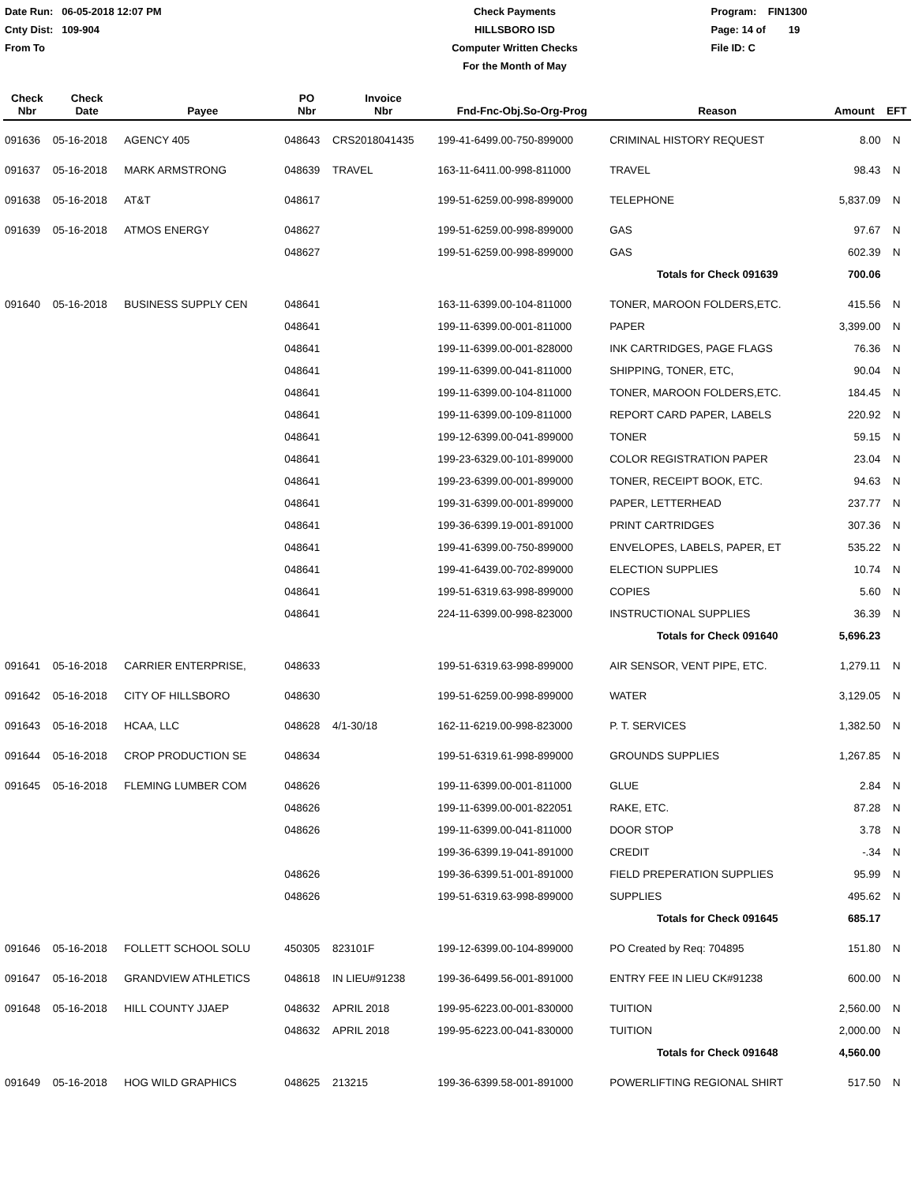Date Run: 06-05-2018 12:07 PM
Cnty Dist: 109-904
From To
Check Payments
HILLSBORO ISD
Computer Written Checks
For the Month of May
Program: FIN1300
Page: 14 of 19
File ID: C
| Check Nbr | Check Date | Payee | PO Nbr | Invoice Nbr | Fnd-Fnc-Obj.So-Org-Prog | Reason | Amount | EFT |
| --- | --- | --- | --- | --- | --- | --- | --- | --- |
| 091636 | 05-16-2018 | AGENCY 405 | 048643 | CRS2018041435 | 199-41-6499.00-750-899000 | CRIMINAL HISTORY REQUEST | 8.00 | N |
| 091637 | 05-16-2018 | MARK ARMSTRONG | 048639 | TRAVEL | 163-11-6411.00-998-811000 | TRAVEL | 98.43 | N |
| 091638 | 05-16-2018 | AT&T | 048617 | | 199-51-6259.00-998-899000 | TELEPHONE | 5,837.09 | N |
| 091639 | 05-16-2018 | ATMOS ENERGY | 048627 | | 199-51-6259.00-998-899000 | GAS | 97.67 | N |
| | | | 048627 | | 199-51-6259.00-998-899000 | GAS | 602.39 | N |
| | | | | | | Totals for Check 091639 | 700.06 | |
| 091640 | 05-16-2018 | BUSINESS SUPPLY CEN | 048641 | | 163-11-6399.00-104-811000 | TONER, MAROON FOLDERS,ETC. | 415.56 | N |
| | | | 048641 | | 199-11-6399.00-001-811000 | PAPER | 3,399.00 | N |
| | | | 048641 | | 199-11-6399.00-001-828000 | INK CARTRIDGES, PAGE FLAGS | 76.36 | N |
| | | | 048641 | | 199-11-6399.00-041-811000 | SHIPPING, TONER, ETC, | 90.04 | N |
| | | | 048641 | | 199-11-6399.00-104-811000 | TONER, MAROON FOLDERS,ETC. | 184.45 | N |
| | | | 048641 | | 199-11-6399.00-109-811000 | REPORT CARD PAPER, LABELS | 220.92 | N |
| | | | 048641 | | 199-12-6399.00-041-899000 | TONER | 59.15 | N |
| | | | 048641 | | 199-23-6329.00-101-899000 | COLOR REGISTRATION PAPER | 23.04 | N |
| | | | 048641 | | 199-23-6399.00-001-899000 | TONER, RECEIPT BOOK, ETC. | 94.63 | N |
| | | | 048641 | | 199-31-6399.00-001-899000 | PAPER, LETTERHEAD | 237.77 | N |
| | | | 048641 | | 199-36-6399.19-001-891000 | PRINT CARTRIDGES | 307.36 | N |
| | | | 048641 | | 199-41-6399.00-750-899000 | ENVELOPES, LABELS, PAPER, ET | 535.22 | N |
| | | | 048641 | | 199-41-6439.00-702-899000 | ELECTION SUPPLIES | 10.74 | N |
| | | | 048641 | | 199-51-6319.63-998-899000 | COPIES | 5.60 | N |
| | | | 048641 | | 224-11-6399.00-998-823000 | INSTRUCTIONAL SUPPLIES | 36.39 | N |
| | | | | | | Totals for Check 091640 | 5,696.23 | |
| 091641 | 05-16-2018 | CARRIER ENTERPRISE, | 048633 | | 199-51-6319.63-998-899000 | AIR SENSOR, VENT PIPE, ETC. | 1,279.11 | N |
| 091642 | 05-16-2018 | CITY OF HILLSBORO | 048630 | | 199-51-6259.00-998-899000 | WATER | 3,129.05 | N |
| 091643 | 05-16-2018 | HCAA, LLC | 048628 | 4/1-30/18 | 162-11-6219.00-998-823000 | P. T. SERVICES | 1,382.50 | N |
| 091644 | 05-16-2018 | CROP PRODUCTION SE | 048634 | | 199-51-6319.61-998-899000 | GROUNDS SUPPLIES | 1,267.85 | N |
| 091645 | 05-16-2018 | FLEMING LUMBER COM | 048626 | | 199-11-6399.00-001-811000 | GLUE | 2.84 | N |
| | | | 048626 | | 199-11-6399.00-001-822051 | RAKE, ETC. | 87.28 | N |
| | | | 048626 | | 199-11-6399.00-041-811000 | DOOR STOP | 3.78 | N |
| | | | | | 199-36-6399.19-041-891000 | CREDIT | -.34 | N |
| | | | 048626 | | 199-36-6399.51-001-891000 | FIELD PREPERATION SUPPLIES | 95.99 | N |
| | | | 048626 | | 199-51-6319.63-998-899000 | SUPPLIES | 495.62 | N |
| | | | | | | Totals for Check 091645 | 685.17 | |
| 091646 | 05-16-2018 | FOLLETT SCHOOL SOLU | 450305 | 823101F | 199-12-6399.00-104-899000 | PO Created by Req: 704895 | 151.80 | N |
| 091647 | 05-16-2018 | GRANDVIEW ATHLETICS | 048618 | IN LIEU#91238 | 199-36-6499.56-001-891000 | ENTRY FEE IN LIEU CK#91238 | 600.00 | N |
| 091648 | 05-16-2018 | HILL COUNTY JJAEP | 048632 | APRIL 2018 | 199-95-6223.00-001-830000 | TUITION | 2,560.00 | N |
| | | | 048632 | APRIL 2018 | 199-95-6223.00-041-830000 | TUITION | 2,000.00 | N |
| | | | | | | Totals for Check 091648 | 4,560.00 | |
| 091649 | 05-16-2018 | HOG WILD GRAPHICS | 048625 | 213215 | 199-36-6399.58-001-891000 | POWERLIFTING REGIONAL SHIRT | 517.50 | N |